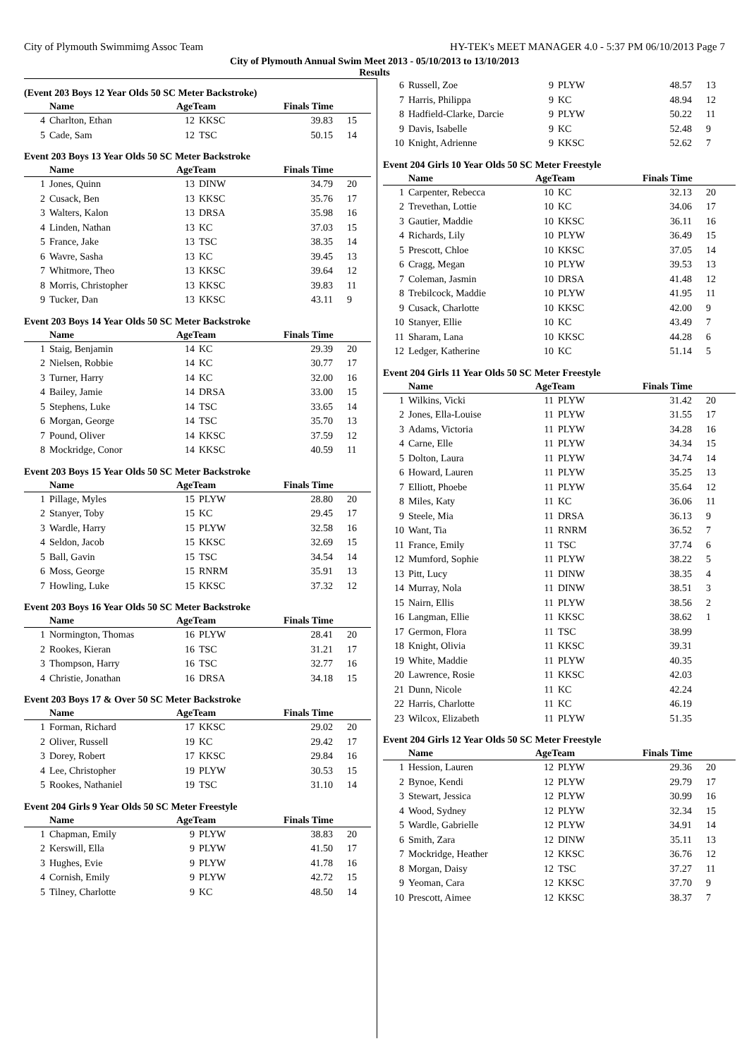City of Plymouth Swimmimg Assoc Team HY-TEK's MEET MANAGER 4.0 - 5:37 PM 06/10/2013 Page 7
City of Plymouth Annual Swim Meet 2013 - 05/10/2013 to 13/10/2013
Results
(Event 203 Boys 12 Year Olds 50 SC Meter Backstroke)
| | Name | AgeTeam | | Finals Time | |
| --- | --- | --- | --- | --- | --- |
| 4 | Charlton, Ethan | 12 | KKSC | 39.83 | 15 |
| 5 | Cade, Sam | 12 | TSC | 50.15 | 14 |
Event 203 Boys 13 Year Olds 50 SC Meter Backstroke
| | Name | AgeTeam | | Finals Time | |
| --- | --- | --- | --- | --- | --- |
| 1 | Jones, Quinn | 13 | DINW | 34.79 | 20 |
| 2 | Cusack, Ben | 13 | KKSC | 35.76 | 17 |
| 3 | Walters, Kalon | 13 | DRSA | 35.98 | 16 |
| 4 | Linden, Nathan | 13 | KC | 37.03 | 15 |
| 5 | France, Jake | 13 | TSC | 38.35 | 14 |
| 6 | Wavre, Sasha | 13 | KC | 39.45 | 13 |
| 7 | Whitmore, Theo | 13 | KKSC | 39.64 | 12 |
| 8 | Morris, Christopher | 13 | KKSC | 39.83 | 11 |
| 9 | Tucker, Dan | 13 | KKSC | 43.11 | 9 |
Event 203 Boys 14 Year Olds 50 SC Meter Backstroke
| | Name | AgeTeam | | Finals Time | |
| --- | --- | --- | --- | --- | --- |
| 1 | Staig, Benjamin | 14 | KC | 29.39 | 20 |
| 2 | Nielsen, Robbie | 14 | KC | 30.77 | 17 |
| 3 | Turner, Harry | 14 | KC | 32.00 | 16 |
| 4 | Bailey, Jamie | 14 | DRSA | 33.00 | 15 |
| 5 | Stephens, Luke | 14 | TSC | 33.65 | 14 |
| 6 | Morgan, George | 14 | TSC | 35.70 | 13 |
| 7 | Pound, Oliver | 14 | KKSC | 37.59 | 12 |
| 8 | Mockridge, Conor | 14 | KKSC | 40.59 | 11 |
Event 203 Boys 15 Year Olds 50 SC Meter Backstroke
| | Name | AgeTeam | | Finals Time | |
| --- | --- | --- | --- | --- | --- |
| 1 | Pillage, Myles | 15 | PLYW | 28.80 | 20 |
| 2 | Stanyer, Toby | 15 | KC | 29.45 | 17 |
| 3 | Wardle, Harry | 15 | PLYW | 32.58 | 16 |
| 4 | Seldon, Jacob | 15 | KKSC | 32.69 | 15 |
| 5 | Ball, Gavin | 15 | TSC | 34.54 | 14 |
| 6 | Moss, George | 15 | RNRM | 35.91 | 13 |
| 7 | Howling, Luke | 15 | KKSC | 37.32 | 12 |
Event 203 Boys 16 Year Olds 50 SC Meter Backstroke
| | Name | AgeTeam | | Finals Time | |
| --- | --- | --- | --- | --- | --- |
| 1 | Normington, Thomas | 16 | PLYW | 28.41 | 20 |
| 2 | Rookes, Kieran | 16 | TSC | 31.21 | 17 |
| 3 | Thompson, Harry | 16 | TSC | 32.77 | 16 |
| 4 | Christie, Jonathan | 16 | DRSA | 34.18 | 15 |
Event 203 Boys 17 & Over 50 SC Meter Backstroke
| | Name | AgeTeam | | Finals Time | |
| --- | --- | --- | --- | --- | --- |
| 1 | Forman, Richard | 17 | KKSC | 29.02 | 20 |
| 2 | Oliver, Russell | 19 | KC | 29.42 | 17 |
| 3 | Dorey, Robert | 17 | KKSC | 29.84 | 16 |
| 4 | Lee, Christopher | 19 | PLYW | 30.53 | 15 |
| 5 | Rookes, Nathaniel | 19 | TSC | 31.10 | 14 |
Event 204 Girls 9 Year Olds 50 SC Meter Freestyle
| | Name | AgeTeam | | Finals Time | |
| --- | --- | --- | --- | --- | --- |
| 1 | Chapman, Emily | 9 | PLYW | 38.83 | 20 |
| 2 | Kerswill, Ella | 9 | PLYW | 41.50 | 17 |
| 3 | Hughes, Evie | 9 | PLYW | 41.78 | 16 |
| 4 | Cornish, Emily | 9 | PLYW | 42.72 | 15 |
| 5 | Tilney, Charlotte | 9 | KC | 48.50 | 14 |
| 6 | Russell, Zoe | 9 | PLYW | 48.57 | 13 |
| 7 | Harris, Philippa | 9 | KC | 48.94 | 12 |
| 8 | Hadfield-Clarke, Darcie | 9 | PLYW | 50.22 | 11 |
| 9 | Davis, Isabelle | 9 | KC | 52.48 | 9 |
| 10 | Knight, Adrienne | 9 | KKSC | 52.62 | 7 |
Event 204 Girls 10 Year Olds 50 SC Meter Freestyle
| | Name | AgeTeam | | Finals Time | |
| --- | --- | --- | --- | --- | --- |
| 1 | Carpenter, Rebecca | 10 | KC | 32.13 | 20 |
| 2 | Trevethan, Lottie | 10 | KC | 34.06 | 17 |
| 3 | Gautier, Maddie | 10 | KKSC | 36.11 | 16 |
| 4 | Richards, Lily | 10 | PLYW | 36.49 | 15 |
| 5 | Prescott, Chloe | 10 | KKSC | 37.05 | 14 |
| 6 | Cragg, Megan | 10 | PLYW | 39.53 | 13 |
| 7 | Coleman, Jasmin | 10 | DRSA | 41.48 | 12 |
| 8 | Trebilcock, Maddie | 10 | PLYW | 41.95 | 11 |
| 9 | Cusack, Charlotte | 10 | KKSC | 42.00 | 9 |
| 10 | Stanyer, Ellie | 10 | KC | 43.49 | 7 |
| 11 | Sharam, Lana | 10 | KKSC | 44.28 | 6 |
| 12 | Ledger, Katherine | 10 | KC | 51.14 | 5 |
Event 204 Girls 11 Year Olds 50 SC Meter Freestyle
| | Name | AgeTeam | | Finals Time | |
| --- | --- | --- | --- | --- | --- |
| 1 | Wilkins, Vicki | 11 | PLYW | 31.42 | 20 |
| 2 | Jones, Ella-Louise | 11 | PLYW | 31.55 | 17 |
| 3 | Adams, Victoria | 11 | PLYW | 34.28 | 16 |
| 4 | Carne, Elle | 11 | PLYW | 34.34 | 15 |
| 5 | Dolton, Laura | 11 | PLYW | 34.74 | 14 |
| 6 | Howard, Lauren | 11 | PLYW | 35.25 | 13 |
| 7 | Elliott, Phoebe | 11 | PLYW | 35.64 | 12 |
| 8 | Miles, Katy | 11 | KC | 36.06 | 11 |
| 9 | Steele, Mia | 11 | DRSA | 36.13 | 9 |
| 10 | Want, Tia | 11 | RNRM | 36.52 | 7 |
| 11 | France, Emily | 11 | TSC | 37.74 | 6 |
| 12 | Mumford, Sophie | 11 | PLYW | 38.22 | 5 |
| 13 | Pitt, Lucy | 11 | DINW | 38.35 | 4 |
| 14 | Murray, Nola | 11 | DINW | 38.51 | 3 |
| 15 | Nairn, Ellis | 11 | PLYW | 38.56 | 2 |
| 16 | Langman, Ellie | 11 | KKSC | 38.62 | 1 |
| 17 | Germon, Flora | 11 | TSC | 38.99 | |
| 18 | Knight, Olivia | 11 | KKSC | 39.31 | |
| 19 | White, Maddie | 11 | PLYW | 40.35 | |
| 20 | Lawrence, Rosie | 11 | KKSC | 42.03 | |
| 21 | Dunn, Nicole | 11 | KC | 42.24 | |
| 22 | Harris, Charlotte | 11 | KC | 46.19 | |
| 23 | Wilcox, Elizabeth | 11 | PLYW | 51.35 | |
Event 204 Girls 12 Year Olds 50 SC Meter Freestyle
| | Name | AgeTeam | | Finals Time | |
| --- | --- | --- | --- | --- | --- |
| 1 | Hession, Lauren | 12 | PLYW | 29.36 | 20 |
| 2 | Bynoe, Kendi | 12 | PLYW | 29.79 | 17 |
| 3 | Stewart, Jessica | 12 | PLYW | 30.99 | 16 |
| 4 | Wood, Sydney | 12 | PLYW | 32.34 | 15 |
| 5 | Wardle, Gabrielle | 12 | PLYW | 34.91 | 14 |
| 6 | Smith, Zara | 12 | DINW | 35.11 | 13 |
| 7 | Mockridge, Heather | 12 | KKSC | 36.76 | 12 |
| 8 | Morgan, Daisy | 12 | TSC | 37.27 | 11 |
| 9 | Yeoman, Cara | 12 | KKSC | 37.70 | 9 |
| 10 | Prescott, Aimee | 12 | KKSC | 38.37 | 7 |